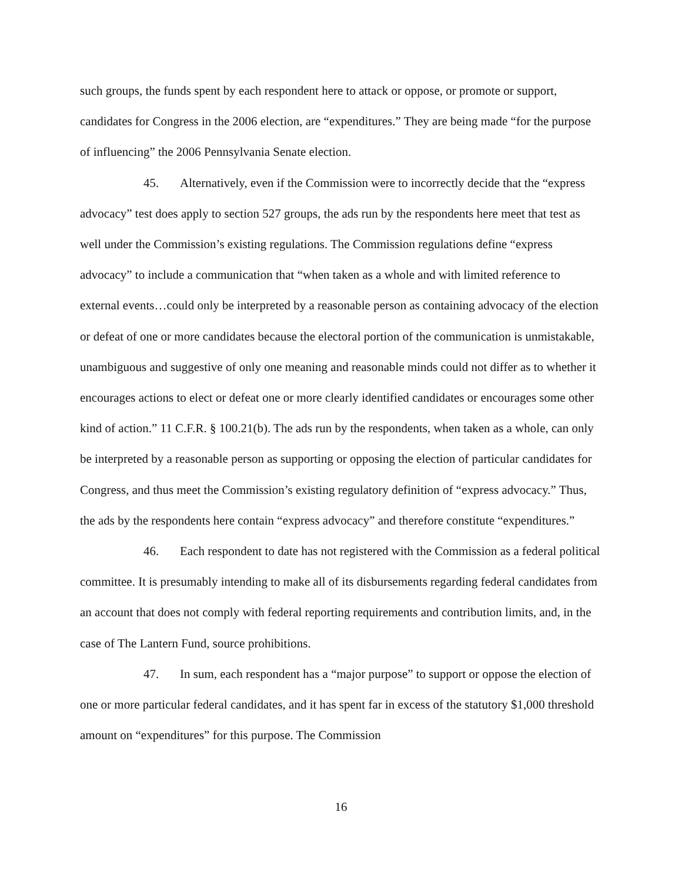such groups, the funds spent by each respondent here to attack or oppose, or promote or support, candidates for Congress in the 2006 election, are “expenditures.” They are being made “for the purpose of influencing” the 2006 Pennsylvania Senate election.
45. Alternatively, even if the Commission were to incorrectly decide that the “express advocacy” test does apply to section 527 groups, the ads run by the respondents here meet that test as well under the Commission’s existing regulations. The Commission regulations define “express advocacy” to include a communication that “when taken as a whole and with limited reference to external events…could only be interpreted by a reasonable person as containing advocacy of the election or defeat of one or more candidates because the electoral portion of the communication is unmistakable, unambiguous and suggestive of only one meaning and reasonable minds could not differ as to whether it encourages actions to elect or defeat one or more clearly identified candidates or encourages some other kind of action.” 11 C.F.R. § 100.21(b). The ads run by the respondents, when taken as a whole, can only be interpreted by a reasonable person as supporting or opposing the election of particular candidates for Congress, and thus meet the Commission’s existing regulatory definition of “express advocacy.” Thus, the ads by the respondents here contain “express advocacy” and therefore constitute “expenditures.”
46. Each respondent to date has not registered with the Commission as a federal political committee. It is presumably intending to make all of its disbursements regarding federal candidates from an account that does not comply with federal reporting requirements and contribution limits, and, in the case of The Lantern Fund, source prohibitions.
47. In sum, each respondent has a “major purpose” to support or oppose the election of one or more particular federal candidates, and it has spent far in excess of the statutory $1,000 threshold amount on “expenditures” for this purpose. The Commission
16